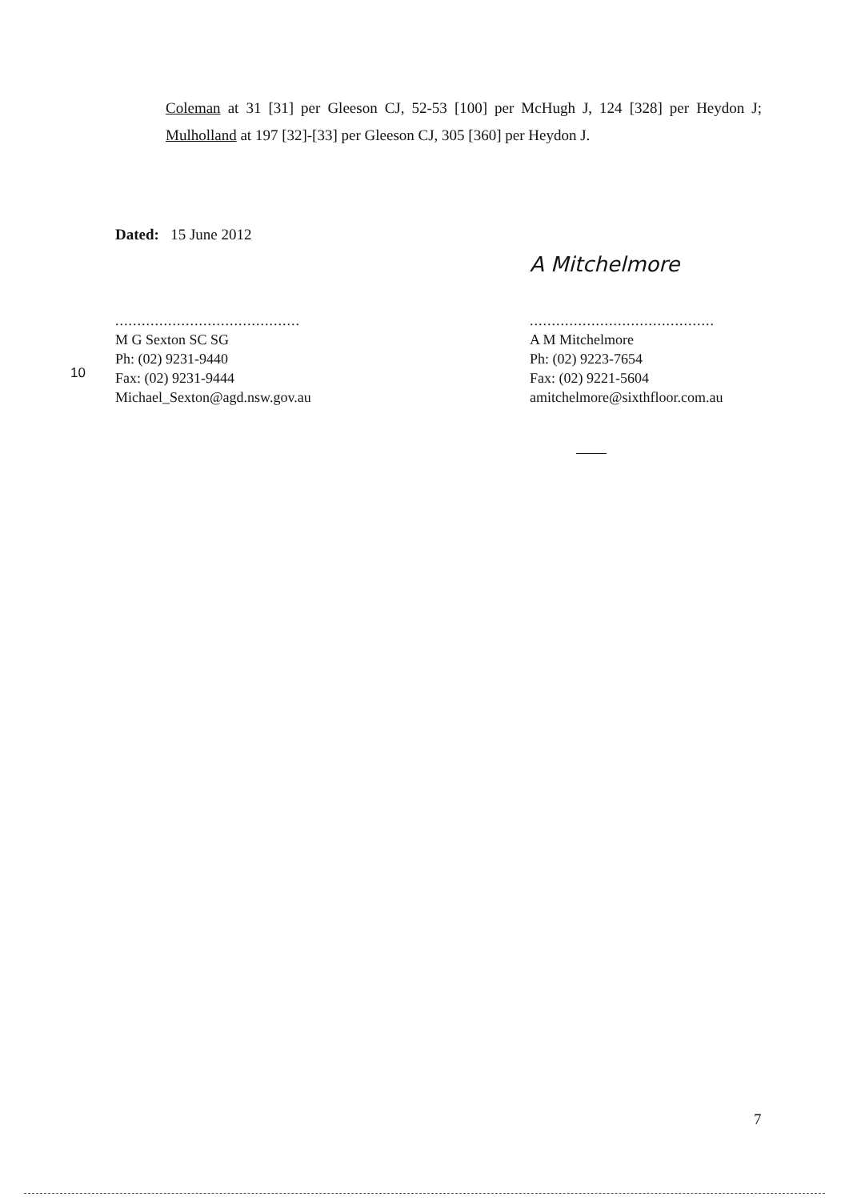Coleman at 31 [31] per Gleeson CJ, 52-53 [100] per McHugh J, 124 [328] per Heydon J; Mulholland at 197 [32]-[33] per Gleeson CJ, 305 [360] per Heydon J.
Dated: 15 June 2012
..........................................
M G Sexton SC SG
Ph: (02) 9231-9440
Fax: (02) 9231-9444
Michael_Sexton@agd.nsw.gov.au
10
A Mitchelmore
..........................................
A M Mitchelmore
Ph: (02) 9223-7654
Fax: (02) 9221-5604
amitchelmore@sixthfloor.com.au
7